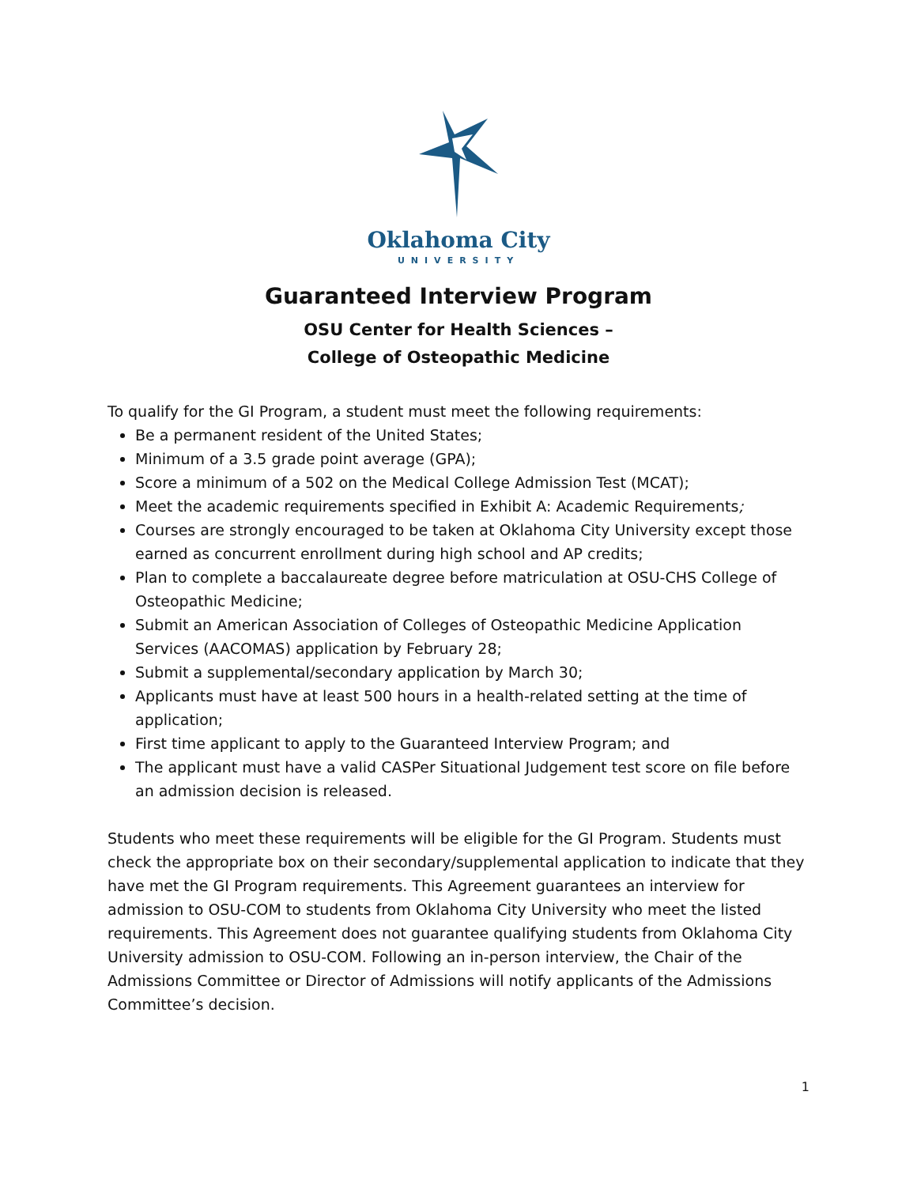Oklahoma City
UNIVERSITY
Guaranteed Interview Program
OSU Center for Health Sciences –
College of Osteopathic Medicine
To qualify for the GI Program, a student must meet the following requirements:
Be a permanent resident of the United States;
Minimum of a 3.5 grade point average (GPA);
Score a minimum of a 502 on the Medical College Admission Test (MCAT);
Meet the academic requirements specified in Exhibit A: Academic Requirements;
Courses are strongly encouraged to be taken at Oklahoma City University except those earned as concurrent enrollment during high school and AP credits;
Plan to complete a baccalaureate degree before matriculation at OSU-CHS College of Osteopathic Medicine;
Submit an American Association of Colleges of Osteopathic Medicine Application Services (AACOMAS) application by February 28;
Submit a supplemental/secondary application by March 30;
Applicants must have at least 500 hours in a health-related setting at the time of application;
First time applicant to apply to the Guaranteed Interview Program; and
The applicant must have a valid CASPer Situational Judgement test score on file before an admission decision is released.
Students who meet these requirements will be eligible for the GI Program. Students must check the appropriate box on their secondary/supplemental application to indicate that they have met the GI Program requirements. This Agreement guarantees an interview for admission to OSU-COM to students from Oklahoma City University who meet the listed requirements. This Agreement does not guarantee qualifying students from Oklahoma City University admission to OSU-COM. Following an in-person interview, the Chair of the Admissions Committee or Director of Admissions will notify applicants of the Admissions Committee’s decision.
1